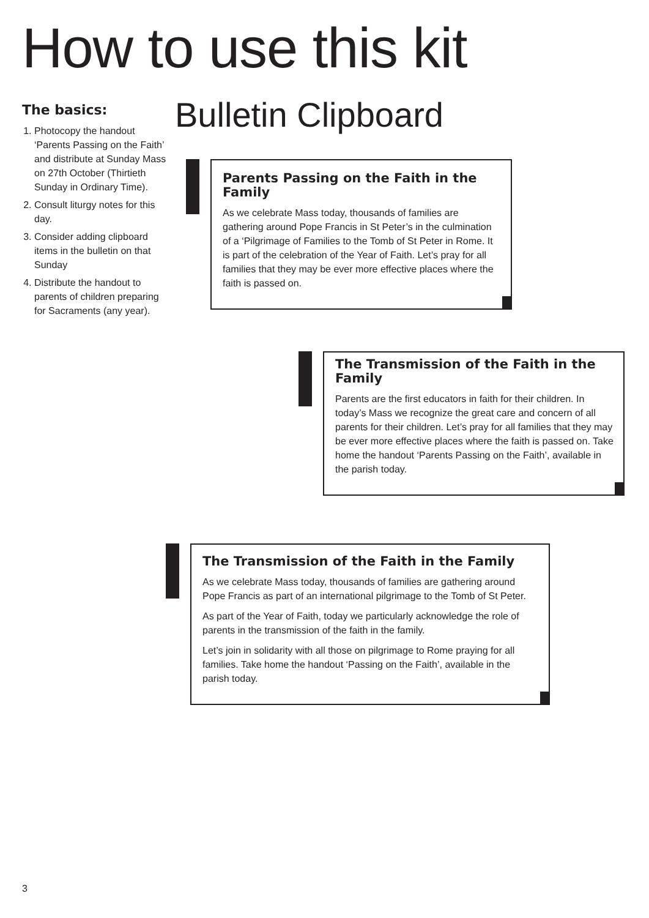How to use this kit
The basics:
1. Photocopy the handout ‘Parents Passing on the Faith’ and distribute at Sunday Mass on 27th October (Thirtieth Sunday in Ordinary Time).
2. Consult liturgy notes for this day.
3. Consider adding clipboard items in the bulletin on that Sunday
4. Distribute the handout to parents of children preparing for Sacraments (any year).
Bulletin Clipboard
Parents Passing on the Faith in the Family
As we celebrate Mass today, thousands of families are gathering around Pope Francis in St Peter’s in the culmination of a ‘Pilgrimage of Families to the Tomb of St Peter in Rome. It is part of the celebration of the Year of Faith. Let’s pray for all families that they may be ever more effective places where the faith is passed on.
The Transmission of the Faith in the Family
Parents are the first educators in faith for their children. In today’s Mass we recognize the great care and concern of all parents for their children. Let’s pray for all families that they may be ever more effective places where the faith is passed on. Take home the handout ‘Parents Passing on the Faith’, available in the parish today.
The Transmission of the Faith in the Family
As we celebrate Mass today, thousands of families are gathering around Pope Francis as part of an international pilgrimage to the Tomb of St Peter.
As part of the Year of Faith, today we particularly acknowledge the role of parents in the transmission of the faith in the family.
Let’s join in solidarity with all those on pilgrimage to Rome praying for all families. Take home the handout ‘Passing on the Faith’, available in the parish today.
3